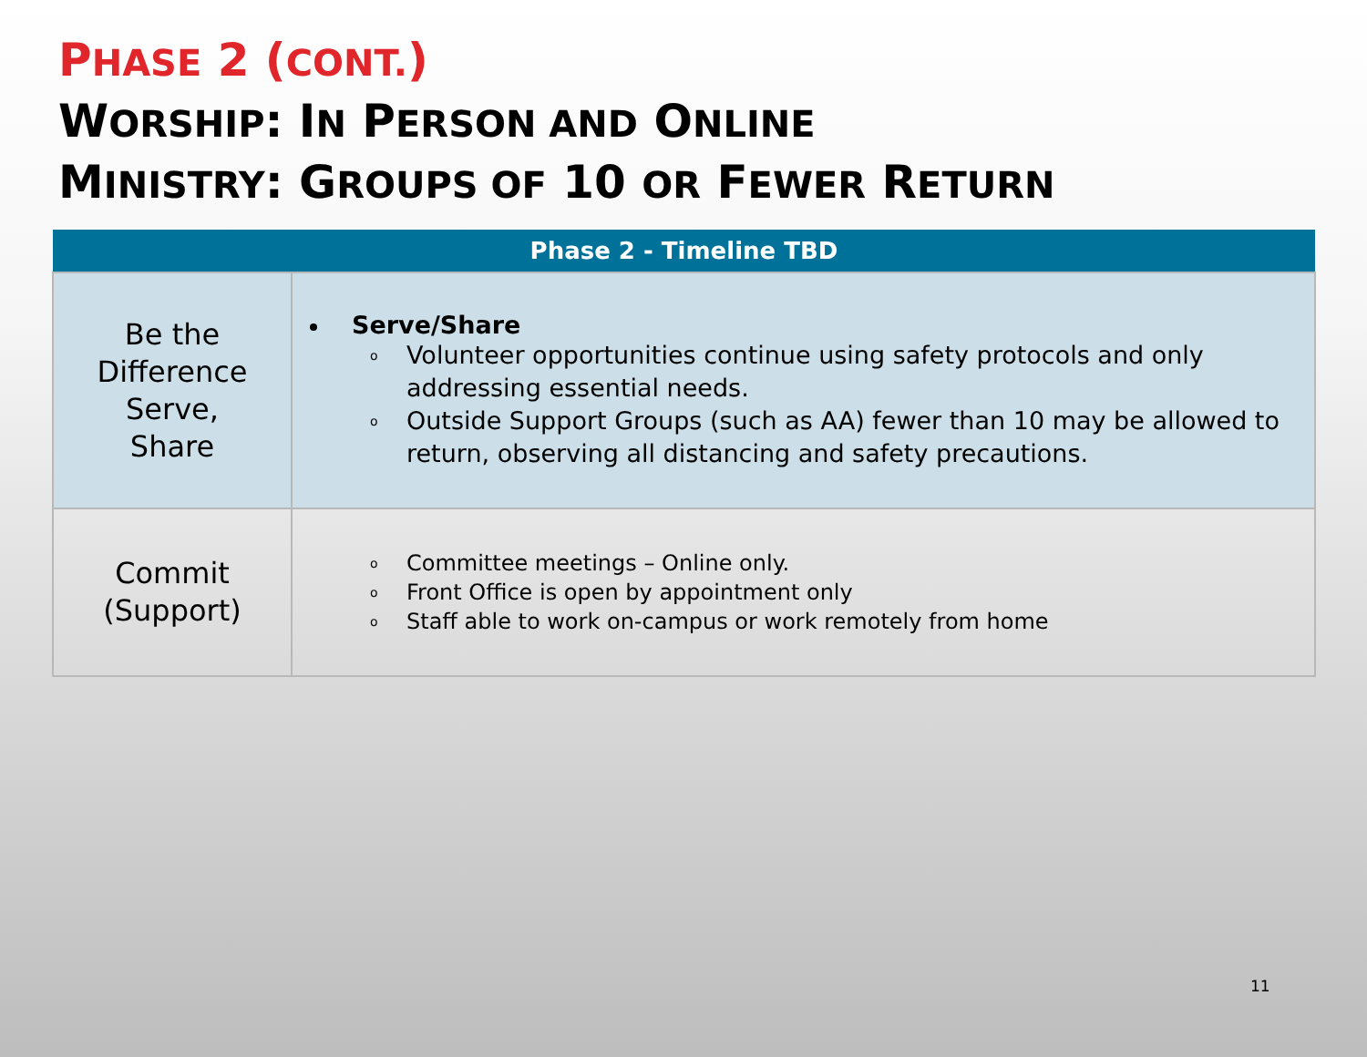PHASE 2 (CONT.)
WORSHIP: IN PERSON AND ONLINE
MINISTRY: GROUPS OF 10 OR FEWER RETURN
| Phase 2 - Timeline TBD | |
| --- | --- |
| Be the Difference Serve, Share | Serve/Share o Volunteer opportunities continue using safety protocols and only addressing essential needs. o Outside Support Groups (such as AA) fewer than 10 may be allowed to return, observing all distancing and safety precautions. |
| Commit (Support) | o Committee meetings – Online only. o Front Office is open by appointment only o Staff able to work on-campus or work remotely from home |
11